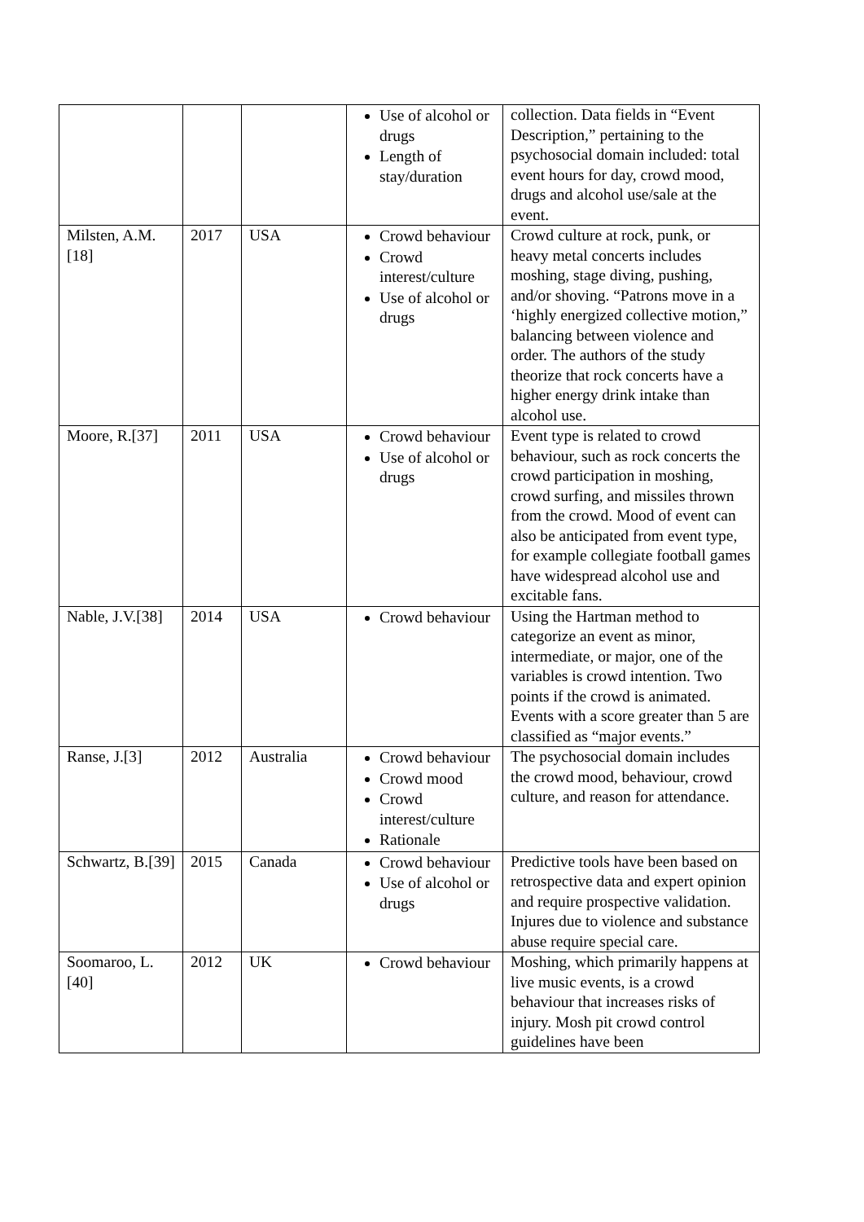| | | | Use of alcohol or drugs Length of stay/duration | collection. Data fields in “Event Description,” pertaining to the psychosocial domain included: total event hours for day, crowd mood, drugs and alcohol use/sale at the event. |
| Milsten, A.M.[18] | 2017 | USA | Crowd behaviour Crowd interest/culture Use of alcohol or drugs | Crowd culture at rock, punk, or heavy metal concerts includes moshing, stage diving, pushing, and/or shoving. “Patrons move in a ‘highly energized collective motion,” balancing between violence and order. The authors of the study theorize that rock concerts have a higher energy drink intake than alcohol use. |
| Moore, R.[37] | 2011 | USA | Crowd behaviour Use of alcohol or drugs | Event type is related to crowd behaviour, such as rock concerts the crowd participation in moshing, crowd surfing, and missiles thrown from the crowd. Mood of event can also be anticipated from event type, for example collegiate football games have widespread alcohol use and excitable fans. |
| Nable, J.V.[38] | 2014 | USA | Crowd behaviour | Using the Hartman method to categorize an event as minor, intermediate, or major, one of the variables is crowd intention. Two points if the crowd is animated. Events with a score greater than 5 are classified as “major events.” |
| Ranse, J.[3] | 2012 | Australia | Crowd behaviour Crowd mood Crowd interest/culture Rationale | The psychosocial domain includes the crowd mood, behaviour, crowd culture, and reason for attendance. |
| Schwartz, B.[39] | 2015 | Canada | Crowd behaviour Use of alcohol or drugs | Predictive tools have been based on retrospective data and expert opinion and require prospective validation. Injures due to violence and substance abuse require special care. |
| Soomaroo, L.[40] | 2012 | UK | Crowd behaviour | Moshing, which primarily happens at live music events, is a crowd behaviour that increases risks of injury. Mosh pit crowd control guidelines have been |